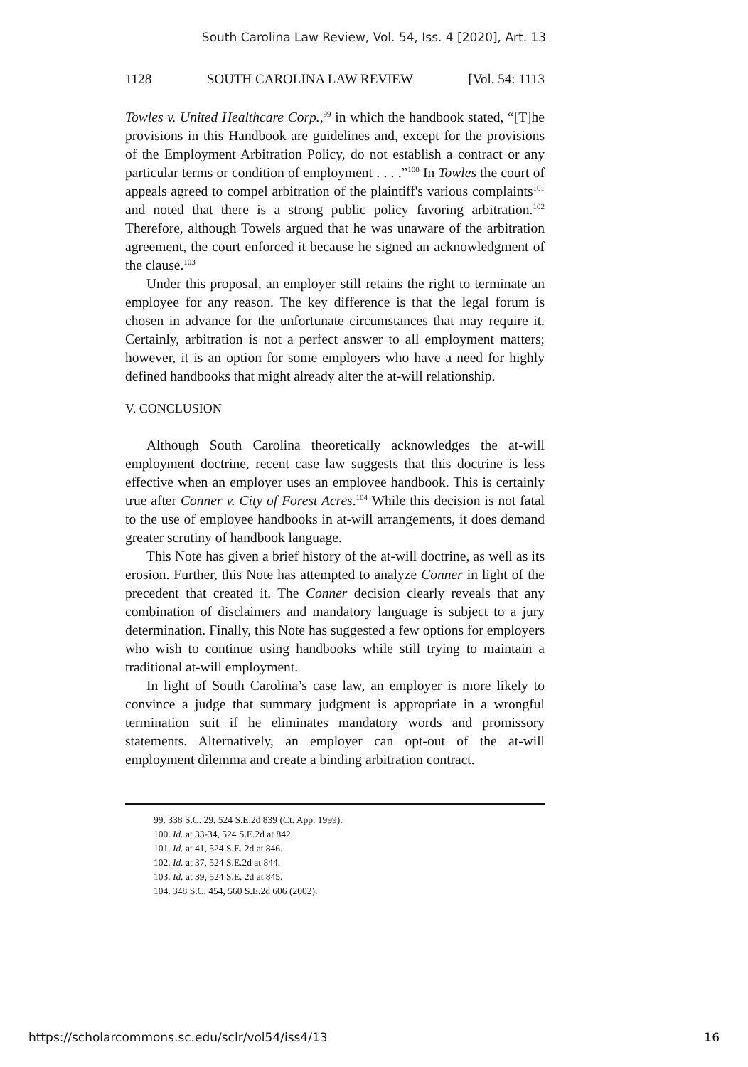South Carolina Law Review, Vol. 54, Iss. 4 [2020], Art. 13
1128 SOUTH CAROLINA LAW REVIEW [Vol. 54: 1113
Towles v. United Healthcare Corp.,<sup>99</sup> in which the handbook stated, “[T]he provisions in this Handbook are guidelines and, except for the provisions of the Employment Arbitration Policy, do not establish a contract or any particular terms or condition of employment . . . .”<sup>100</sup> In Towles the court of appeals agreed to compel arbitration of the plaintiff's various complaints<sup>101</sup> and noted that there is a strong public policy favoring arbitration.<sup>102</sup> Therefore, although Towels argued that he was unaware of the arbitration agreement, the court enforced it because he signed an acknowledgment of the clause.<sup>103</sup>
Under this proposal, an employer still retains the right to terminate an employee for any reason. The key difference is that the legal forum is chosen in advance for the unfortunate circumstances that may require it. Certainly, arbitration is not a perfect answer to all employment matters; however, it is an option for some employers who have a need for highly defined handbooks that might already alter the at-will relationship.
V. CONCLUSION
Although South Carolina theoretically acknowledges the at-will employment doctrine, recent case law suggests that this doctrine is less effective when an employer uses an employee handbook. This is certainly true after Conner v. City of Forest Acres.<sup>104</sup> While this decision is not fatal to the use of employee handbooks in at-will arrangements, it does demand greater scrutiny of handbook language.
This Note has given a brief history of the at-will doctrine, as well as its erosion. Further, this Note has attempted to analyze Conner in light of the precedent that created it. The Conner decision clearly reveals that any combination of disclaimers and mandatory language is subject to a jury determination. Finally, this Note has suggested a few options for employers who wish to continue using handbooks while still trying to maintain a traditional at-will employment.
In light of South Carolina’s case law, an employer is more likely to convince a judge that summary judgment is appropriate in a wrongful termination suit if he eliminates mandatory words and promissory statements. Alternatively, an employer can opt-out of the at-will employment dilemma and create a binding arbitration contract.
99. 338 S.C. 29, 524 S.E.2d 839 (Ct. App. 1999).
100. Id. at 33-34, 524 S.E.2d at 842.
101. Id. at 41, 524 S.E. 2d at 846.
102. Id. at 37, 524 S.E.2d at 844.
103. Id. at 39, 524 S.E. 2d at 845.
104. 348 S.C. 454, 560 S.E.2d 606 (2002).
https://scholarcommons.sc.edu/sclr/vol54/iss4/13 16